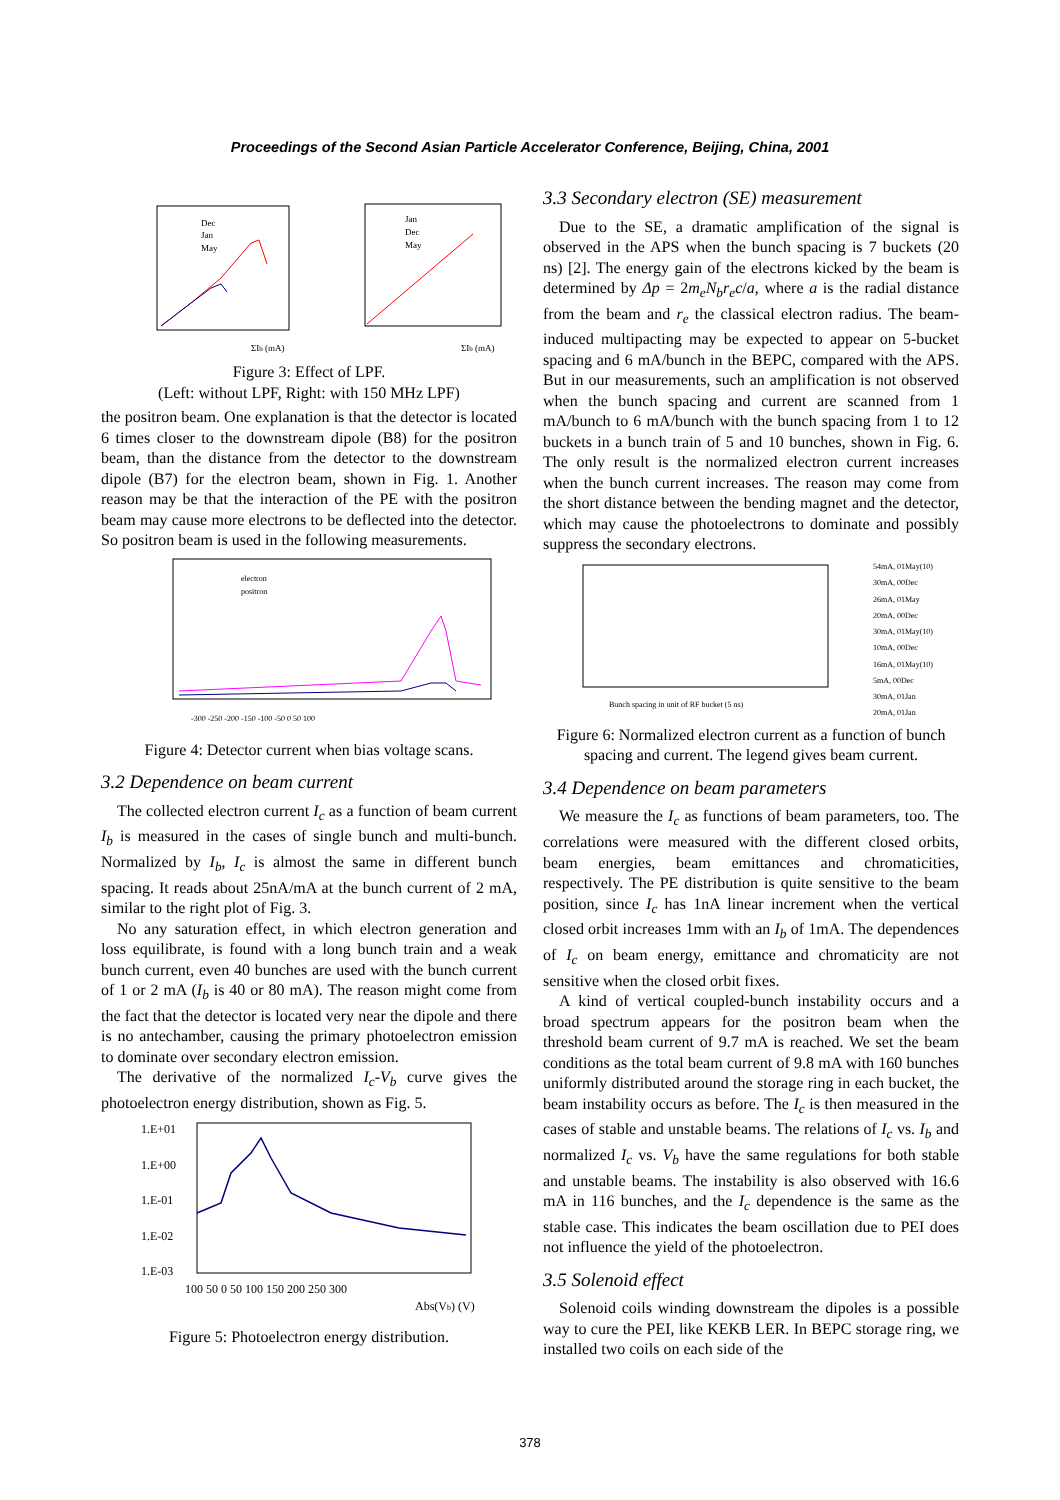Proceedings of the Second Asian Particle Accelerator Conference, Beijing, China, 2001
Dec
Jan
May
Jan
Dec
May
ΣIb (mA)
ΣIb (mA)
Figure 3: Effect of LPF.
(Left: without LPF, Right: with 150 MHz LPF)
the positron beam. One explanation is that the detector is located 6 times closer to the downstream dipole (B8) for the positron beam, than the distance from the detector to the downstream dipole (B7) for the electron beam, shown in Fig. 1. Another reason may be that the interaction of the PE with the positron beam may cause more electrons to be deflected into the detector. So positron beam is used in the following measurements.
electron
positron
-300 -250 -200 -150 -100 -50 0 50 100
Figure 4: Detector current when bias voltage scans.
3.2 Dependence on beam current
The collected electron current I<sub>c</sub> as a function of beam current I<sub>b</sub> is measured in the cases of single bunch and multi-bunch. Normalized by I<sub>b</sub>, I<sub>c</sub> is almost the same in different bunch spacing. It reads about 25nA/mA at the bunch current of 2 mA, similar to the right plot of Fig. 3.
No any saturation effect, in which electron generation and loss equilibrate, is found with a long bunch train and a weak bunch current, even 40 bunches are used with the bunch current of 1 or 2 mA (I<sub>b</sub> is 40 or 80 mA). The reason might come from the fact that the detector is located very near the dipole and there is no antechamber, causing the primary photoelectron emission to dominate over secondary electron emission.
The derivative of the normalized I<sub>c</sub>-V<sub>b</sub> curve gives the photoelectron energy distribution, shown as Fig. 5.
1.E+01
1.E+00
1.E-01
1.E-02
1.E-03
100 50 0 50 100 150 200 250 300
Abs(Vb) (V)
Figure 5: Photoelectron energy distribution.
3.3 Secondary electron (SE) measurement
Due to the SE, a dramatic amplification of the signal is observed in the APS when the bunch spacing is 7 buckets (20 ns) [2]. The energy gain of the electrons kicked by the beam is determined by Δp = 2m<sub>e</sub>N<sub>b</sub>r<sub>e</sub>c/a, where a is the radial distance from the beam and r<sub>e</sub> the classical electron radius. The beam-induced multipacting may be expected to appear on 5-bucket spacing and 6 mA/bunch in the BEPC, compared with the APS. But in our measurements, such an amplification is not observed when the bunch spacing and current are scanned from 1 mA/bunch to 6 mA/bunch with the bunch spacing from 1 to 12 buckets in a bunch train of 5 and 10 bunches, shown in Fig. 6. The only result is the normalized electron current increases when the bunch current increases. The reason may come from the short distance between the bending magnet and the detector, which may cause the photoelectrons to dominate and possibly suppress the secondary electrons.
Bunch spacing in unit of RF bucket (5 ns)
54mA, 01May(10)
30mA, 00Dec
26mA, 01May
20mA, 00Dec
30mA, 01May(10)
10mA, 00Dec
16mA, 01May(10)
5mA, 00Dec
30mA, 01Jan
20mA, 01Jan
Figure 6: Normalized electron current as a function of bunch spacing and current. The legend gives beam current.
3.4 Dependence on beam parameters
We measure the I<sub>c</sub> as functions of beam parameters, too. The correlations were measured with the different closed orbits, beam energies, beam emittances and chromaticities, respectively. The PE distribution is quite sensitive to the beam position, since I<sub>c</sub> has 1nA linear increment when the vertical closed orbit increases 1mm with an I<sub>b</sub> of 1mA. The dependences of I<sub>c</sub> on beam energy, emittance and chromaticity are not sensitive when the closed orbit fixes.
A kind of vertical coupled-bunch instability occurs and a broad spectrum appears for the positron beam when the threshold beam current of 9.7 mA is reached. We set the beam conditions as the total beam current of 9.8 mA with 160 bunches uniformly distributed around the storage ring in each bucket, the beam instability occurs as before. The I<sub>c</sub> is then measured in the cases of stable and unstable beams. The relations of I<sub>c</sub> vs. I<sub>b</sub> and normalized I<sub>c</sub> vs. V<sub>b</sub> have the same regulations for both stable and unstable beams. The instability is also observed with 16.6 mA in 116 bunches, and the I<sub>c</sub> dependence is the same as the stable case. This indicates the beam oscillation due to PEI does not influence the yield of the photoelectron.
3.5 Solenoid effect
Solenoid coils winding downstream the dipoles is a possible way to cure the PEI, like KEKB LER. In BEPC storage ring, we installed two coils on each side of the
378